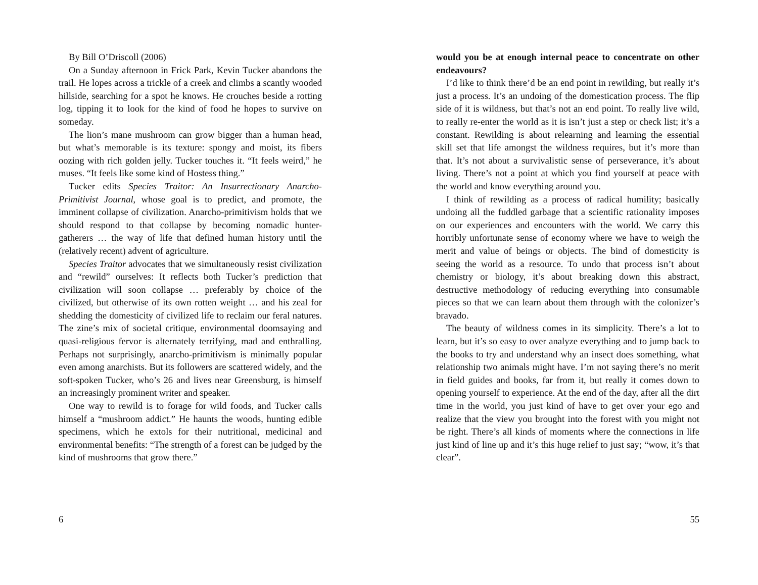By Bill O’Driscoll (2006)
On a Sunday afternoon in Frick Park, Kevin Tucker abandons the trail. He lopes across a trickle of a creek and climbs a scantly wooded hillside, searching for a spot he knows. He crouches beside a rotting log, tipping it to look for the kind of food he hopes to survive on someday.
The lion’s mane mushroom can grow bigger than a human head, but what’s memorable is its texture: spongy and moist, its fibers oozing with rich golden jelly. Tucker touches it. “It feels weird,” he muses. “It feels like some kind of Hostess thing.”
Tucker edits Species Traitor: An Insurrectionary Anarcho-Primitivist Journal, whose goal is to predict, and promote, the imminent collapse of civilization. Anarcho-primitivism holds that we should respond to that collapse by becoming nomadic hunter-gatherers … the way of life that defined human history until the (relatively recent) advent of agriculture.
Species Traitor advocates that we simultaneously resist civilization and “rewild” ourselves: It reflects both Tucker’s prediction that civilization will soon collapse … preferably by choice of the civilized, but otherwise of its own rotten weight … and his zeal for shedding the domesticity of civilized life to reclaim our feral natures. The zine’s mix of societal critique, environmental doomsaying and quasi-religious fervor is alternately terrifying, mad and enthralling. Perhaps not surprisingly, anarcho-primitivism is minimally popular even among anarchists. But its followers are scattered widely, and the soft-spoken Tucker, who’s 26 and lives near Greensburg, is himself an increasingly prominent writer and speaker.
One way to rewild is to forage for wild foods, and Tucker calls himself a “mushroom addict.” He haunts the woods, hunting edible specimens, which he extols for their nutritional, medicinal and environmental benefits: “The strength of a forest can be judged by the kind of mushrooms that grow there.”
6
would you be at enough internal peace to concentrate on other endeavours?
I’d like to think there’d be an end point in rewilding, but really it’s just a process. It’s an undoing of the domestication process. The flip side of it is wildness, but that’s not an end point. To really live wild, to really re-enter the world as it is isn’t just a step or check list; it’s a constant. Rewilding is about relearning and learning the essential skill set that life amongst the wildness requires, but it’s more than that. It’s not about a survivalistic sense of perseverance, it’s about living. There’s not a point at which you find yourself at peace with the world and know everything around you.
I think of rewilding as a process of radical humility; basically undoing all the fuddled garbage that a scientific rationality imposes on our experiences and encounters with the world. We carry this horribly unfortunate sense of economy where we have to weigh the merit and value of beings or objects. The bind of domesticity is seeing the world as a resource. To undo that process isn’t about chemistry or biology, it’s about breaking down this abstract, destructive methodology of reducing everything into consumable pieces so that we can learn about them through with the colonizer’s bravado.
The beauty of wildness comes in its simplicity. There’s a lot to learn, but it’s so easy to over analyze everything and to jump back to the books to try and understand why an insect does something, what relationship two animals might have. I’m not saying there’s no merit in field guides and books, far from it, but really it comes down to opening yourself to experience. At the end of the day, after all the dirt time in the world, you just kind of have to get over your ego and realize that the view you brought into the forest with you might not be right. There’s all kinds of moments where the connections in life just kind of line up and it’s this huge relief to just say; “wow, it’s that clear”.
55